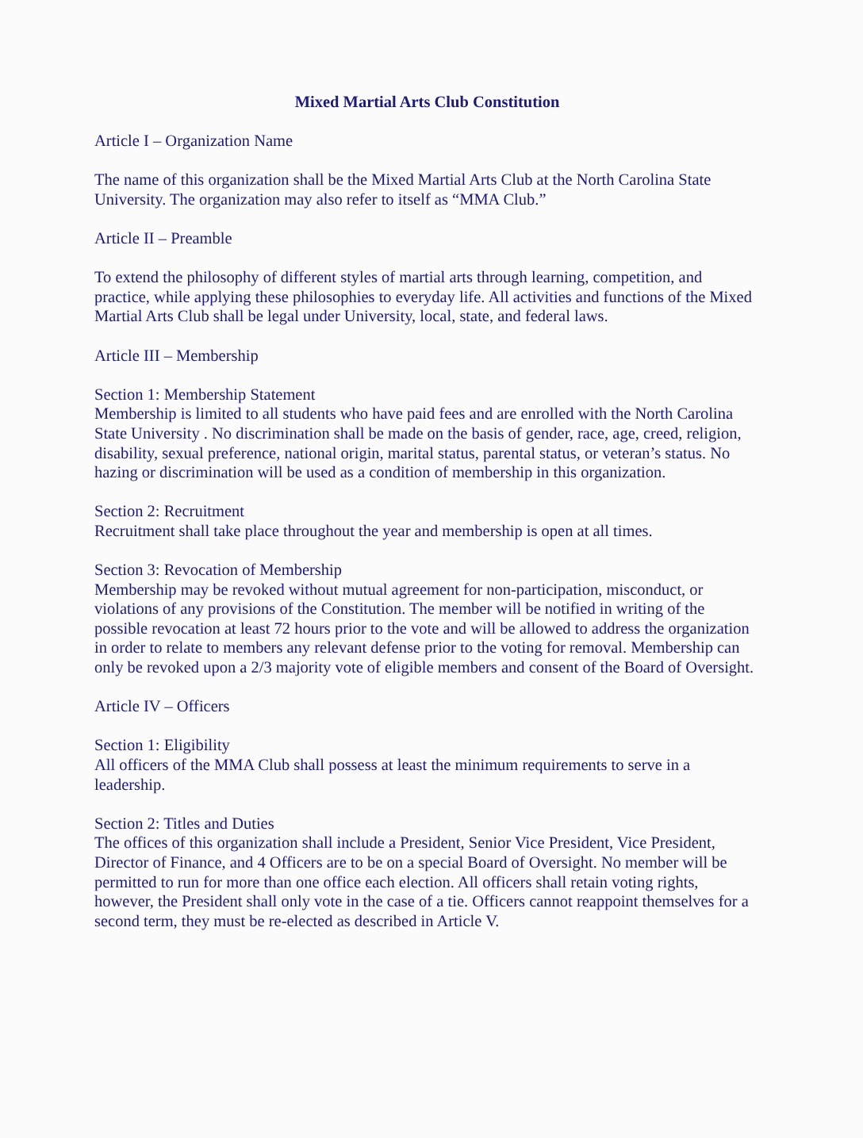Mixed Martial Arts Club Constitution
Article I – Organization Name
The name of this organization shall be the Mixed Martial Arts Club at the North Carolina State University. The organization may also refer to itself as “MMA Club.”
Article II – Preamble
To extend the philosophy of different styles of martial arts through learning, competition, and practice, while applying these philosophies to everyday life. All activities and functions of the Mixed Martial Arts Club shall be legal under University, local, state, and federal laws.
Article III – Membership
Section 1: Membership Statement
Membership is limited to all students who have paid fees and are enrolled with the North Carolina State University . No discrimination shall be made on the basis of gender, race, age, creed, religion, disability, sexual preference, national origin, marital status, parental status, or veteran’s status. No hazing or discrimination will be used as a condition of membership in this organization.
Section 2: Recruitment
Recruitment shall take place throughout the year and membership is open at all times.
Section 3: Revocation of Membership
Membership may be revoked without mutual agreement for non-participation, misconduct, or violations of any provisions of the Constitution. The member will be notified in writing of the possible revocation at least 72 hours prior to the vote and will be allowed to address the organization in order to relate to members any relevant defense prior to the voting for removal. Membership can only be revoked upon a 2/3 majority vote of eligible members and consent of the Board of Oversight.
Article IV – Officers
Section 1: Eligibility
All officers of the MMA Club shall possess at least the minimum requirements to serve in a leadership.
Section 2: Titles and Duties
The offices of this organization shall include a President, Senior Vice President, Vice President, Director of Finance, and 4 Officers are to be on a special Board of Oversight. No member will be permitted to run for more than one office each election. All officers shall retain voting rights, however, the President shall only vote in the case of a tie. Officers cannot reappoint themselves for a second term, they must be re-elected as described in Article V.